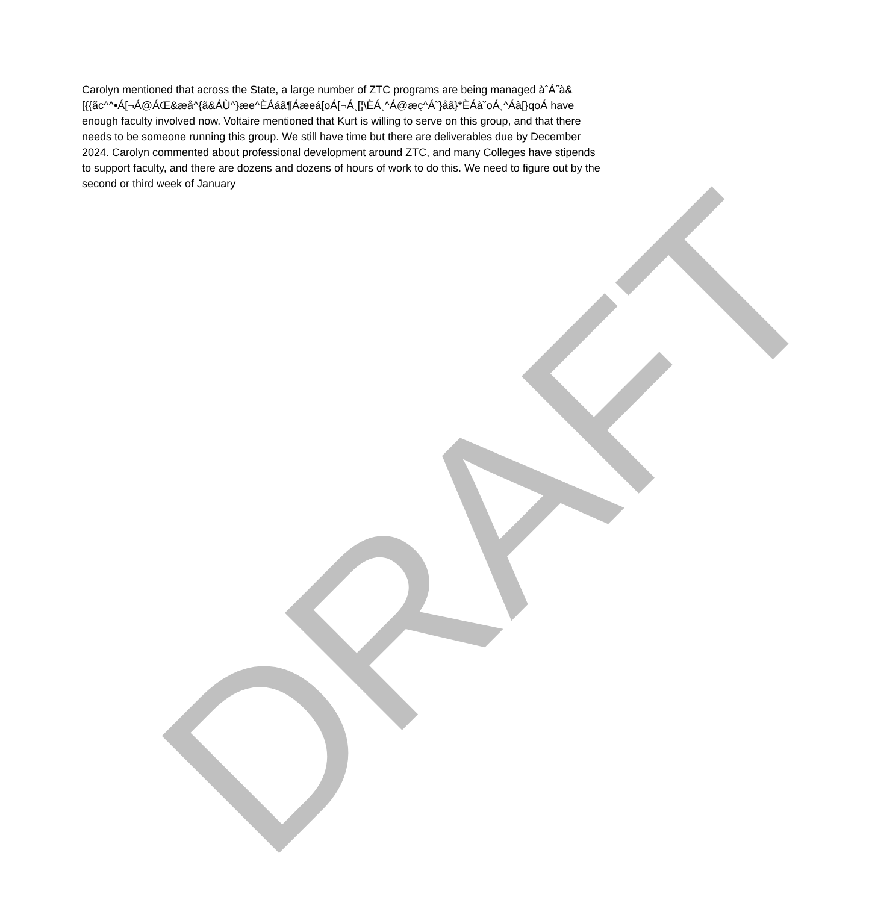DRAFT
Carolyn mentioned that across the State, a large number of ZTC programs are being managed àˆÁ˝à&[{{ãc^^•Á[¬Á@ÁŒ&æå^{ã&ÁÙ^}æe^ÈÁáã¶Áæeá[oÁ[¬Á¸[¦\ÈÁ¸^Á@æç^Á˜}åã}*ÈÁà˘oÁ¸^Áà[}qoÁ have enough faculty involved now. Voltaire mentioned that Kurt is willing to serve on this group, and that there needs to be someone running this group. We still have time but there are deliverables due by December 2024. Carolyn commented about professional development around ZTC, and many Colleges have stipends to support faculty, and there are dozens and dozens of hours of work to do this. We need to figure out by the second or third week of January